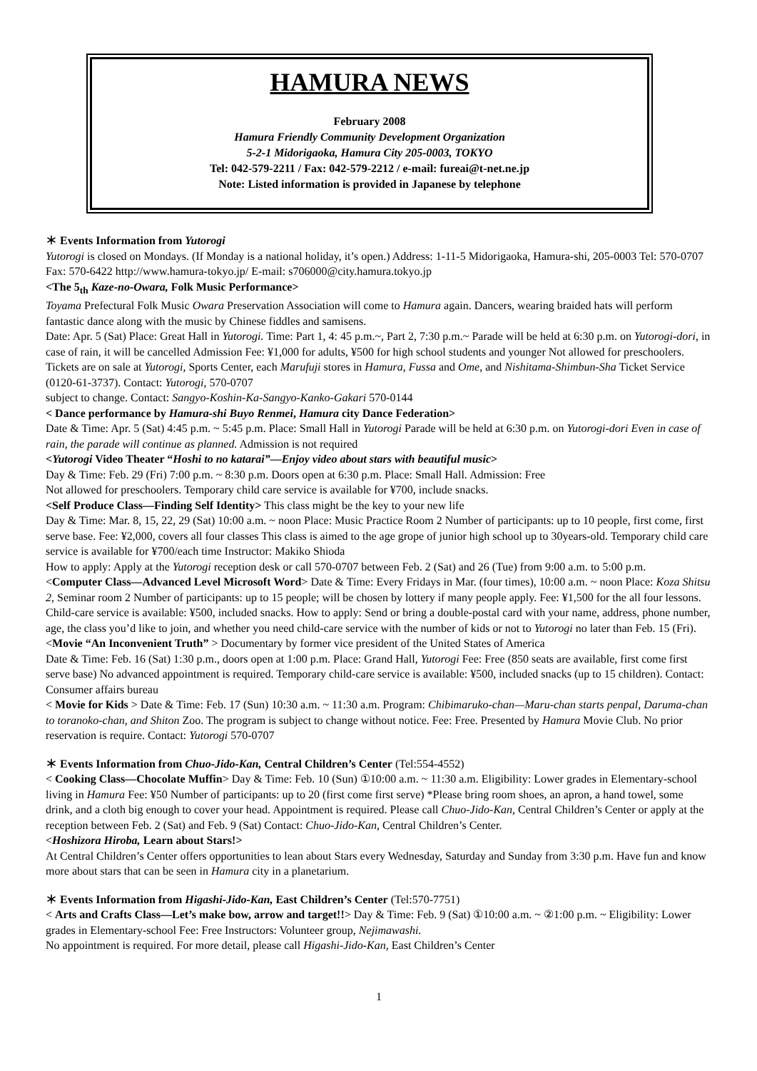HAMURA NEWS
February 2008
Hamura Friendly Community Development Organization
5-2-1 Midorigaoka, Hamura City 205-0003, TOKYO
Tel: 042-579-2211 / Fax: 042-579-2212 / e-mail: fureai@t-net.ne.jp
Note: Listed information is provided in Japanese by telephone
＊ Events Information from Yutorogi
Yutorogi is closed on Mondays. (If Monday is a national holiday, it’s open.) Address: 1-11-5 Midorigaoka, Hamura-shi, 205-0003 Tel: 570-0707 Fax: 570-6422 http://www.hamura-tokyo.jp/ E-mail: s706000@city.hamura.tokyo.jp
<The 5<sub>th</sub> Kaze-no-Owara, Folk Music Performance>
Toyama Prefectural Folk Music Owara Preservation Association will come to Hamura again. Dancers, wearing braided hats will perform fantastic dance along with the music by Chinese fiddles and samisens.
Date: Apr. 5 (Sat) Place: Great Hall in Yutorogi. Time: Part 1, 4: 45 p.m.~, Part 2, 7:30 p.m.~ Parade will be held at 6:30 p.m. on Yutorogi-dori, in case of rain, it will be cancelled Admission Fee: ¥1,000 for adults, ¥500 for high school students and younger Not allowed for preschoolers. Tickets are on sale at Yutorogi, Sports Center, each Marufuji stores in Hamura, Fussa and Ome, and Nishitama-Shimbun-Sha Ticket Service (0120-61-3737). Contact: Yutorogi, 570-0707
subject to change. Contact: Sangyo-Koshin-Ka-Sangyo-Kanko-Gakari 570-0144
< Dance performance by Hamura-shi Buyo Renmei, Hamura city Dance Federation>
Date & Time: Apr. 5 (Sat) 4:45 p.m. ~ 5:45 p.m. Place: Small Hall in Yutorogi Parade will be held at 6:30 p.m. on Yutorogi-dori Even in case of rain, the parade will continue as planned. Admission is not required
<Yutorogi Video Theater “Hoshi to no katarai”—Enjoy video about stars with beautiful music>
Day & Time: Feb. 29 (Fri) 7:00 p.m. ~ 8:30 p.m. Doors open at 6:30 p.m. Place: Small Hall. Admission: Free
Not allowed for preschoolers. Temporary child care service is available for ¥700, include snacks.
<Self Produce Class—Finding Self Identity> This class might be the key to your new life
Day & Time: Mar. 8, 15, 22, 29 (Sat) 10:00 a.m. ~ noon Place: Music Practice Room 2 Number of participants: up to 10 people, first come, first serve base. Fee: ¥2,000, covers all four classes This class is aimed to the age grope of junior high school up to 30years-old. Temporary child care service is available for ¥700/each time Instructor: Makiko Shioda
How to apply: Apply at the Yutorogi reception desk or call 570-0707 between Feb. 2 (Sat) and 26 (Tue) from 9:00 a.m. to 5:00 p.m.
<Computer Class—Advanced Level Microsoft Word> Date & Time: Every Fridays in Mar. (four times), 10:00 a.m. ~ noon Place: Koza Shitsu 2, Seminar room 2 Number of participants: up to 15 people; will be chosen by lottery if many people apply. Fee: ¥1,500 for the all four lessons. Child-care service is available: ¥500, included snacks. How to apply: Send or bring a double-postal card with your name, address, phone number, age, the class you’d like to join, and whether you need child-care service with the number of kids or not to Yutorogi no later than Feb. 15 (Fri).
<Movie “An Inconvenient Truth” > Documentary by former vice president of the United States of America
Date & Time: Feb. 16 (Sat) 1:30 p.m., doors open at 1:00 p.m. Place: Grand Hall, Yutorogi Fee: Free (850 seats are available, first come first serve base) No advanced appointment is required. Temporary child-care service is available: ¥500, included snacks (up to 15 children). Contact: Consumer affairs bureau
< Movie for Kids > Date & Time: Feb. 17 (Sun) 10:30 a.m. ~ 11:30 a.m. Program: Chibimaruko-chan—Maru-chan starts penpal, Daruma-chan to toranoko-chan, and Shiton Zoo. The program is subject to change without notice. Fee: Free. Presented by Hamura Movie Club. No prior reservation is require. Contact: Yutorogi 570-0707
＊ Events Information from Chuo-Jido-Kan, Central Children’s Center (Tel:554-4552)
< Cooking Class—Chocolate Muffin> Day & Time: Feb. 10 (Sun) ①10:00 a.m. ~ 11:30 a.m. Eligibility: Lower grades in Elementary-school living in Hamura Fee: ¥50 Number of participants: up to 20 (first come first serve) *Please bring room shoes, an apron, a hand towel, some drink, and a cloth big enough to cover your head. Appointment is required. Please call Chuo-Jido-Kan, Central Children’s Center or apply at the reception between Feb. 2 (Sat) and Feb. 9 (Sat) Contact: Chuo-Jido-Kan, Central Children’s Center.
<Hoshizora Hiroba, Learn about Stars!>
At Central Children’s Center offers opportunities to lean about Stars every Wednesday, Saturday and Sunday from 3:30 p.m. Have fun and know more about stars that can be seen in Hamura city in a planetarium.
＊ Events Information from Higashi-Jido-Kan, East Children’s Center (Tel:570-7751)
< Arts and Crafts Class—Let’s make bow, arrow and target!!> Day & Time: Feb. 9 (Sat) ①10:00 a.m. ~ ②1:00 p.m. ~ Eligibility: Lower grades in Elementary-school Fee: Free Instructors: Volunteer group, Nejimawashi.
No appointment is required. For more detail, please call Higashi-Jido-Kan, East Children’s Center
1